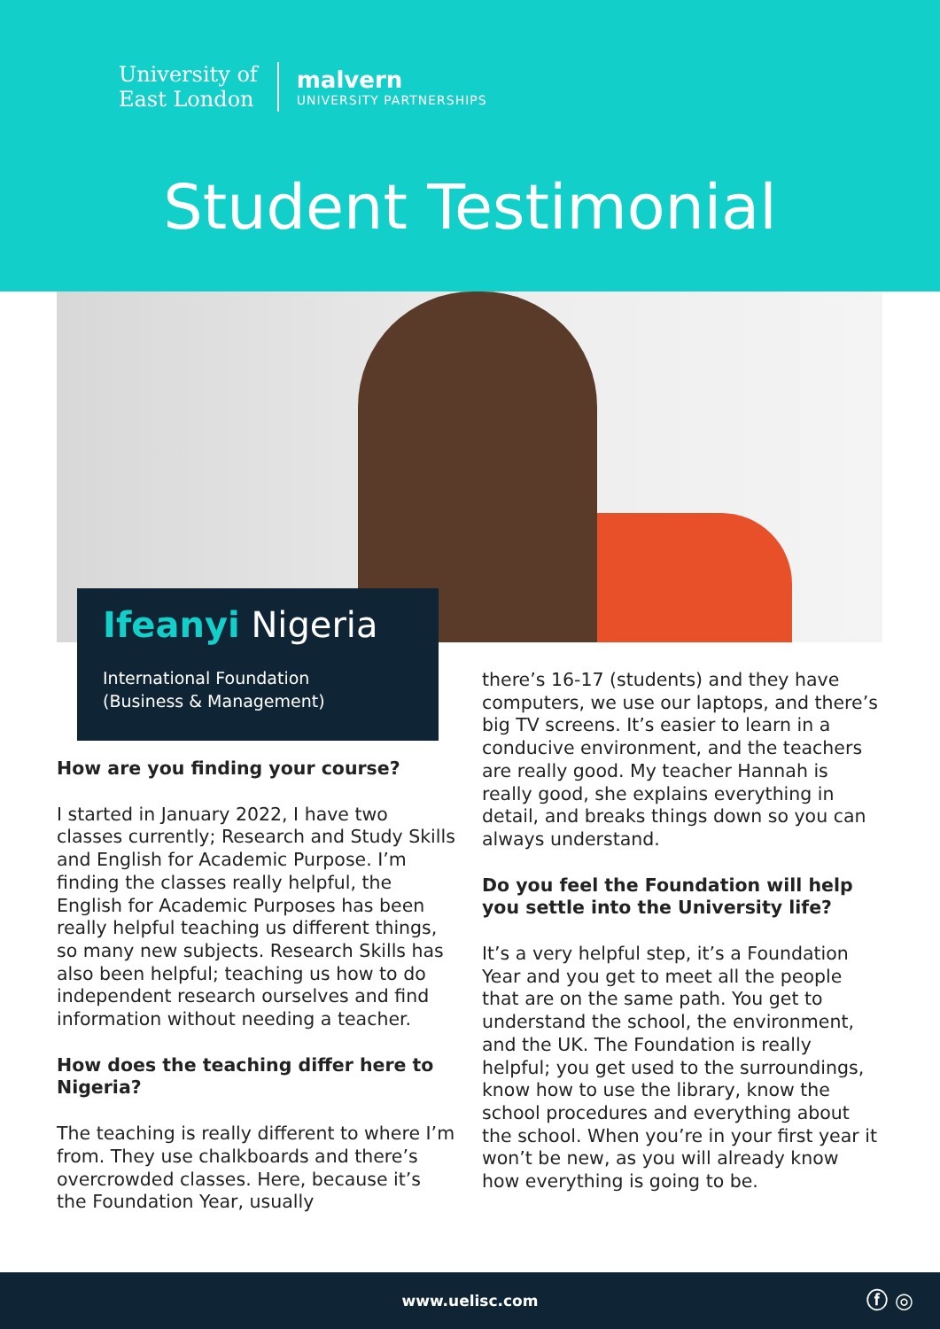University of
East London
malvern
UNIVERSITY PARTNERSHIPS
Student Testimonial
Ifeanyi Nigeria
International Foundation
(Business & Management)
How are you finding your course?
I started in January 2022, I have two classes currently; Research and Study Skills and English for Academic Purpose. I’m finding the classes really helpful, the English for Academic Purposes has been really helpful teaching us different things, so many new subjects. Research Skills has also been helpful; teaching us how to do independent research ourselves and find information without needing a teacher.
How does the teaching differ here to Nigeria?
The teaching is really different to where I’m from. They use chalkboards and there’s overcrowded classes. Here, because it’s the Foundation Year, usually
there’s 16-17 (students) and they have computers, we use our laptops, and there’s big TV screens. It’s easier to learn in a conducive environment, and the teachers are really good. My teacher Hannah is really good, she explains everything in detail, and breaks things down so you can always understand.
Do you feel the Foundation will help you settle into the University life?
It’s a very helpful step, it’s a Foundation Year and you get to meet all the people that are on the same path. You get to understand the school, the environment, and the UK. The Foundation is really helpful; you get used to the surroundings, know how to use the library, know the school procedures and everything about the school. When you’re in your first year it won’t be new, as you will already know how everything is going to be.
www.uelisc.com
ⓕ ◎